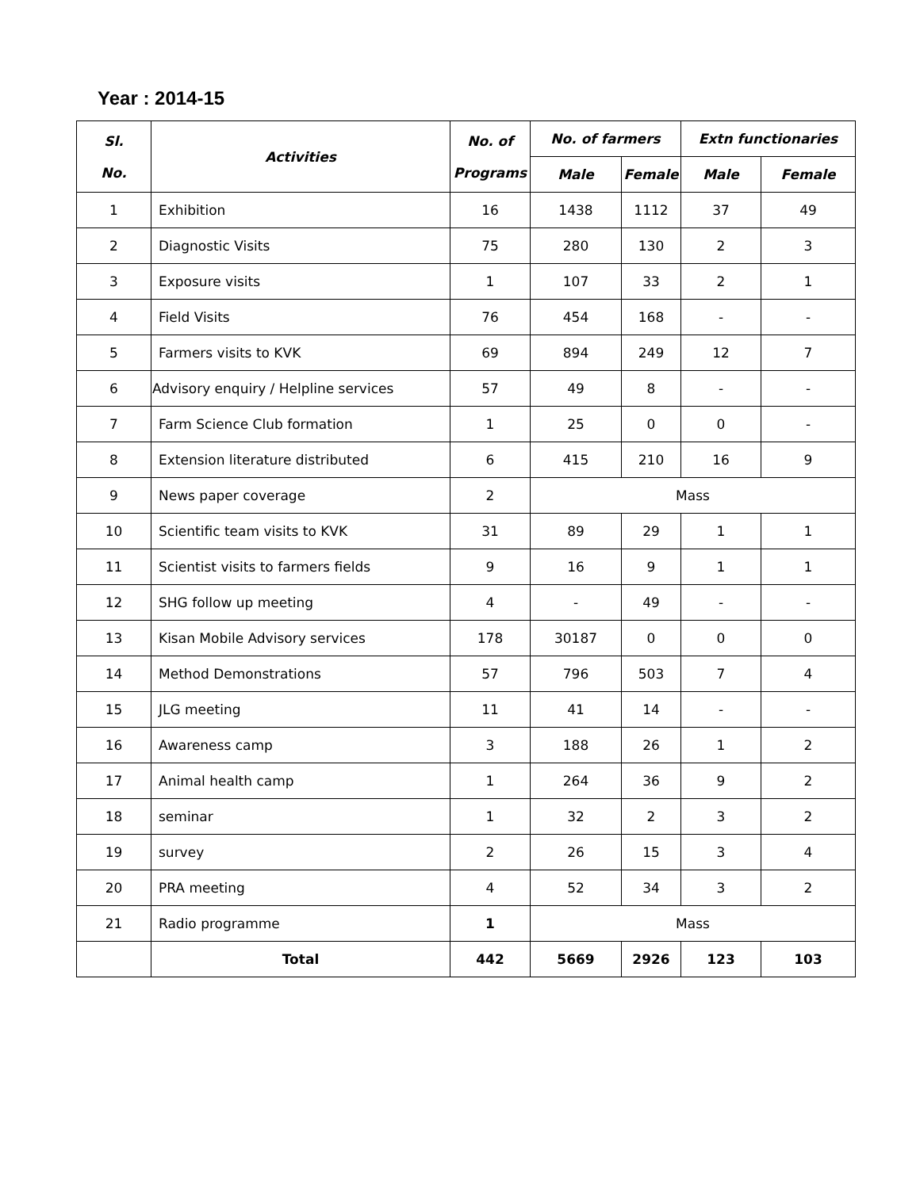Year : 2014-15
| Sl. No. | Activities | No. of Programs | No. of farmers | | Extn functionaries | |
| --- | --- | --- | --- | --- | --- | --- |
| | | | Male | Female | Male | Female |
| 1 | Exhibition | 16 | 1438 | 1112 | 37 | 49 |
| 2 | Diagnostic Visits | 75 | 280 | 130 | 2 | 3 |
| 3 | Exposure visits | 1 | 107 | 33 | 2 | 1 |
| 4 | Field Visits | 76 | 454 | 168 | - | - |
| 5 | Farmers visits to KVK | 69 | 894 | 249 | 12 | 7 |
| 6 | Advisory enquiry / Helpline services | 57 | 49 | 8 | - | - |
| 7 | Farm Science Club formation | 1 | 25 | 0 | 0 | - |
| 8 | Extension literature distributed | 6 | 415 | 210 | 16 | 9 |
| 9 | News paper coverage | 2 | Mass | | | |
| 10 | Scientific team visits to KVK | 31 | 89 | 29 | 1 | 1 |
| 11 | Scientist visits to farmers fields | 9 | 16 | 9 | 1 | 1 |
| 12 | SHG follow up meeting | 4 | - | 49 | - | - |
| 13 | Kisan Mobile Advisory services | 178 | 30187 | 0 | 0 | 0 |
| 14 | Method Demonstrations | 57 | 796 | 503 | 7 | 4 |
| 15 | JLG meeting | 11 | 41 | 14 | - | - |
| 16 | Awareness camp | 3 | 188 | 26 | 1 | 2 |
| 17 | Animal health camp | 1 | 264 | 36 | 9 | 2 |
| 18 | seminar | 1 | 32 | 2 | 3 | 2 |
| 19 | survey | 2 | 26 | 15 | 3 | 4 |
| 20 | PRA meeting | 4 | 52 | 34 | 3 | 2 |
| 21 | Radio programme | 1 | Mass | | | |
| | Total | 442 | 5669 | 2926 | 123 | 103 |